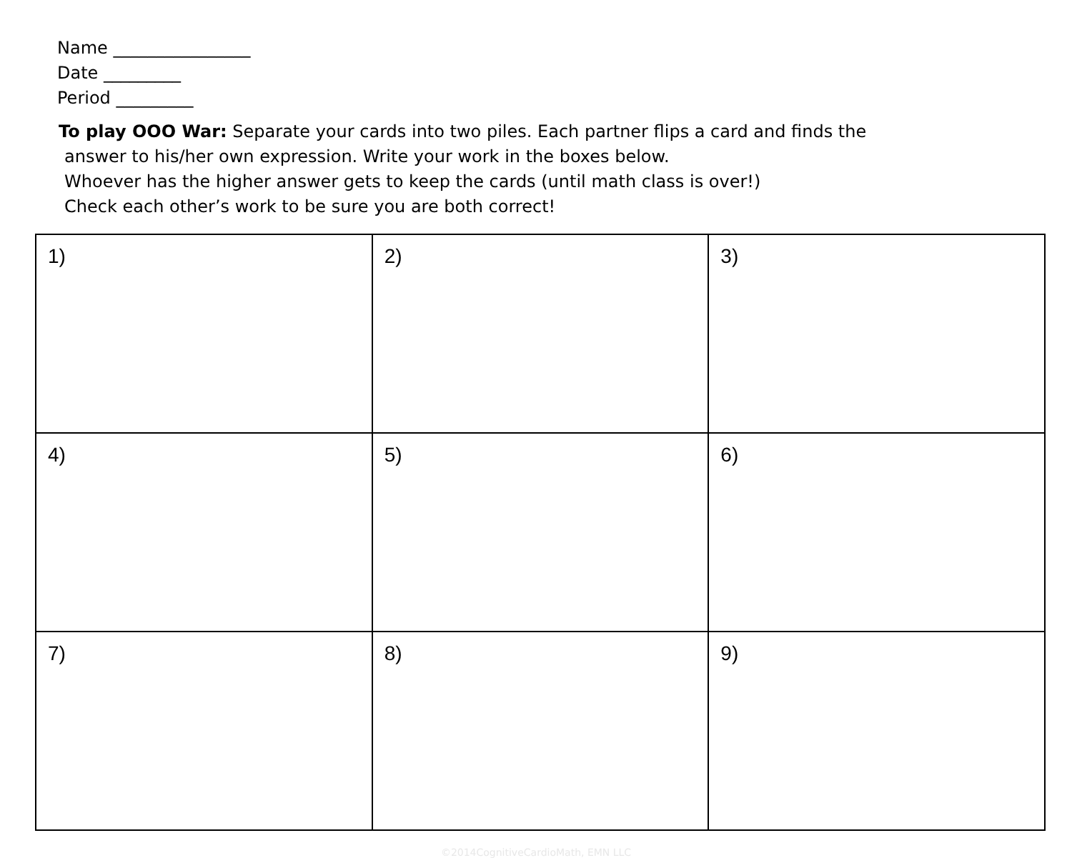Name ________________
Date _________
Period _________
To play OOO War: Separate your cards into two piles. Each partner flips a card and finds the
answer to his/her own expression. Write your work in the boxes below.
Whoever has the higher answer gets to keep the cards (until math class is over!)
Check each other’s work to be sure you are both correct!
| 1) | 2) | 3) |
| 4) | 5) | 6) |
| 7) | 8) | 9) |
©2014CognitiveCardioMath, EMN LLC